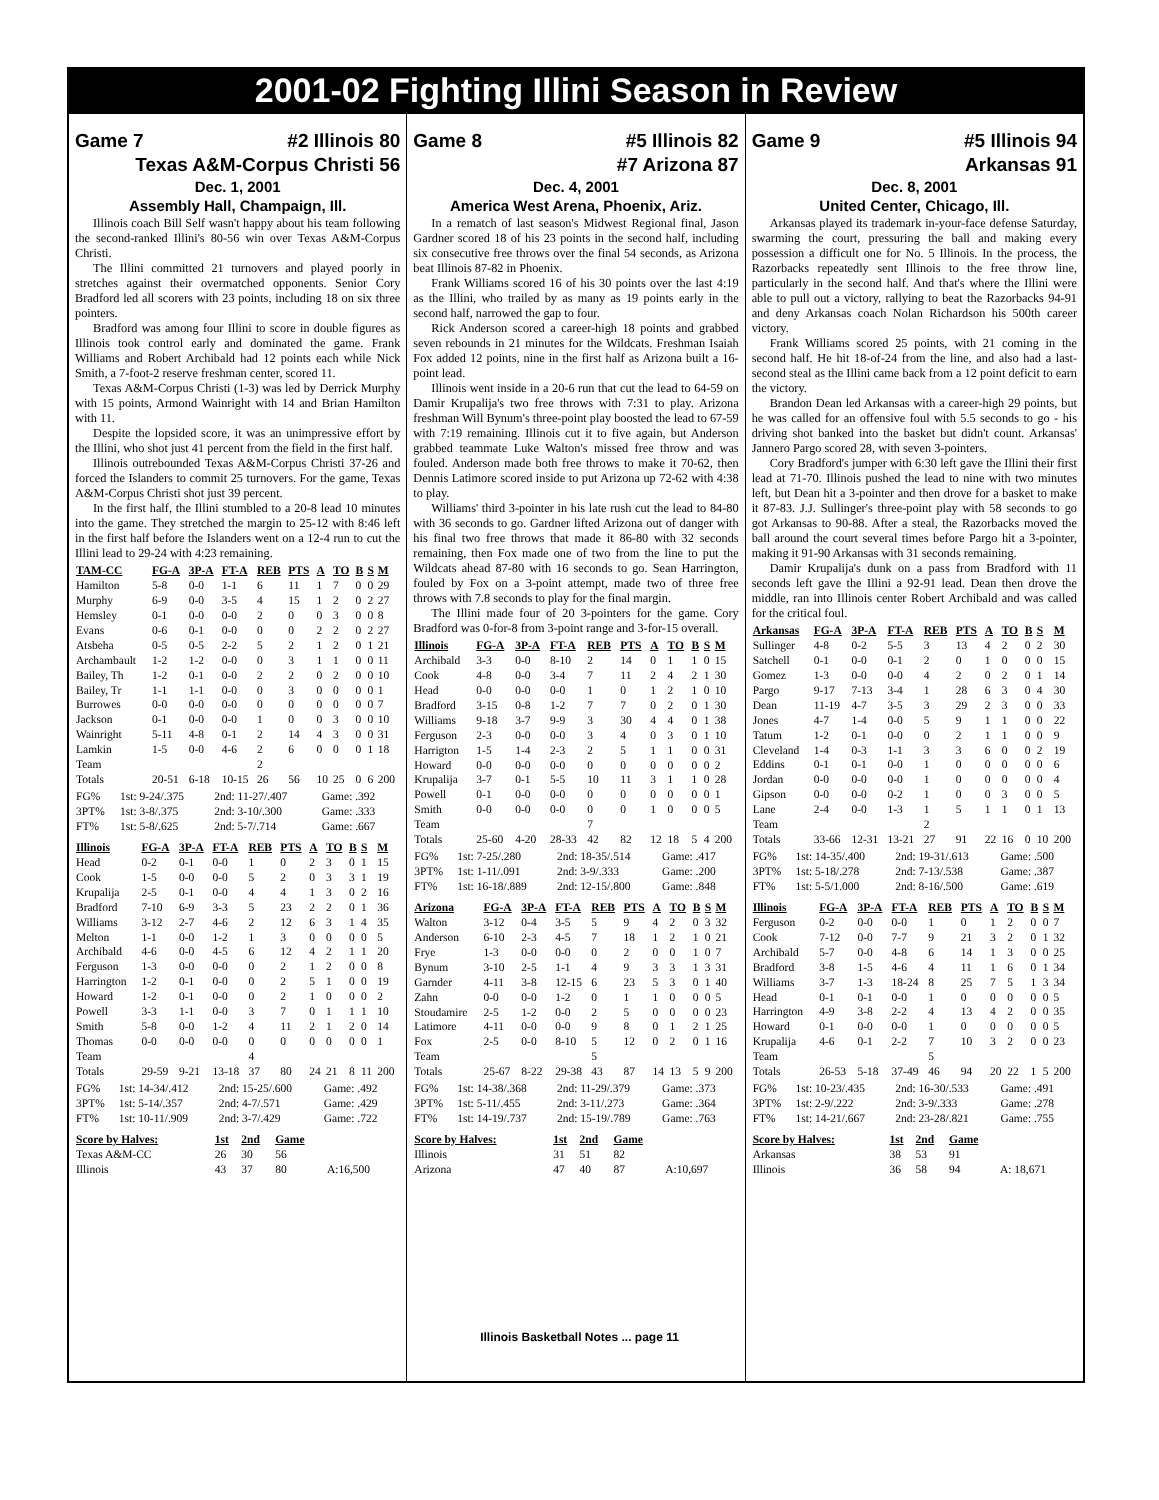2001-02 Fighting Illini Season in Review
Game 7 #2 Illinois 80
Texas A&M-Corpus Christi 56
Dec. 1, 2001
Assembly Hall, Champaign, Ill.
Illinois coach Bill Self wasn't happy about his team following the second-ranked Illini's 80-56 win over Texas A&M-Corpus Christi.
The Illini committed 21 turnovers and played poorly in stretches against their overmatched opponents. Senior Cory Bradford led all scorers with 23 points, including 18 on six three pointers.
Bradford was among four Illini to score in double figures as Illinois took control early and dominated the game. Frank Williams and Robert Archibald had 12 points each while Nick Smith, a 7-foot-2 reserve freshman center, scored 11.
Texas A&M-Corpus Christi (1-3) was led by Derrick Murphy with 15 points, Armond Wainright with 14 and Brian Hamilton with 11.
Despite the lopsided score, it was an unimpressive effort by the Illini, who shot just 41 percent from the field in the first half.
Illinois outrebounded Texas A&M-Corpus Christi 37-26 and forced the Islanders to commit 25 turnovers. For the game, Texas A&M-Corpus Christi shot just 39 percent.
In the first half, the Illini stumbled to a 20-8 lead 10 minutes into the game. They stretched the margin to 25-12 with 8:46 left in the first half before the Islanders went on a 12-4 run to cut the Illini lead to 29-24 with 4:23 remaining.
| TAM-CC | FG-A | 3P-A | FT-A | REB | PTS | A | TO | B | S | M |
| --- | --- | --- | --- | --- | --- | --- | --- | --- | --- | --- |
| Hamilton | 5-8 | 0-0 | 1-1 | 6 | 11 | 1 | 7 | 0 | 0 | 29 |
| Murphy | 6-9 | 0-0 | 3-5 | 4 | 15 | 1 | 2 | 0 | 2 | 27 |
| Hemsley | 0-1 | 0-0 | 0-0 | 2 | 0 | 0 | 3 | 0 | 0 | 8 |
| Evans | 0-6 | 0-1 | 0-0 | 0 | 0 | 2 | 2 | 0 | 2 | 27 |
| Atsbeha | 0-5 | 0-5 | 2-2 | 5 | 2 | 1 | 2 | 0 | 1 | 21 |
| Archambault | 1-2 | 1-2 | 0-0 | 0 | 3 | 1 | 1 | 0 | 0 | 11 |
| Bailey, Th | 1-2 | 0-1 | 0-0 | 2 | 2 | 0 | 2 | 0 | 0 | 10 |
| Bailey, Tr | 1-1 | 1-1 | 0-0 | 0 | 3 | 0 | 0 | 0 | 0 | 1 |
| Burrowes | 0-0 | 0-0 | 0-0 | 0 | 0 | 0 | 0 | 0 | 0 | 7 |
| Jackson | 0-1 | 0-0 | 0-0 | 1 | 0 | 0 | 3 | 0 | 0 | 10 |
| Wainright | 5-11 | 4-8 | 0-1 | 2 | 14 | 4 | 3 | 0 | 0 | 31 |
| Lamkin | 1-5 | 0-0 | 4-6 | 2 | 6 | 0 | 0 | 0 | 1 | 18 |
| Team | | | | 2 | | | | | | |
| Totals | 20-51 | 6-18 | 10-15 | 26 | 56 | 10 | 25 | 0 | 6 | 200 |
| FG% | 1st: 9-24/.375 | 2nd: 11-27/.407 | Game: .392 |
| 3PT% | 1st: 3-8/.375 | 2nd: 3-10/.300 | Game: .333 |
| FT% | 1st: 5-8/.625 | 2nd: 5-7/.714 | Game: .667 |
| Illinois | FG-A | 3P-A | FT-A | REB | PTS | A | TO | B | S | M |
| --- | --- | --- | --- | --- | --- | --- | --- | --- | --- | --- |
| Head | 0-2 | 0-1 | 0-0 | 1 | 0 | 2 | 3 | 0 | 1 | 15 |
| Cook | 1-5 | 0-0 | 0-0 | 5 | 2 | 0 | 3 | 3 | 1 | 19 |
| Krupalija | 2-5 | 0-1 | 0-0 | 4 | 4 | 1 | 3 | 0 | 2 | 16 |
| Bradford | 7-10 | 6-9 | 3-3 | 5 | 23 | 2 | 2 | 0 | 1 | 36 |
| Williams | 3-12 | 2-7 | 4-6 | 2 | 12 | 6 | 3 | 1 | 4 | 35 |
| Melton | 1-1 | 0-0 | 1-2 | 1 | 3 | 0 | 0 | 0 | 0 | 5 |
| Archibald | 4-6 | 0-0 | 4-5 | 6 | 12 | 4 | 2 | 1 | 1 | 20 |
| Ferguson | 1-3 | 0-0 | 0-0 | 0 | 2 | 1 | 2 | 0 | 0 | 8 |
| Harrington | 1-2 | 0-1 | 0-0 | 0 | 2 | 5 | 1 | 0 | 0 | 19 |
| Howard | 1-2 | 0-1 | 0-0 | 0 | 2 | 1 | 0 | 0 | 0 | 2 |
| Powell | 3-3 | 1-1 | 0-0 | 3 | 7 | 0 | 1 | 1 | 1 | 10 |
| Smith | 5-8 | 0-0 | 1-2 | 4 | 11 | 2 | 1 | 2 | 0 | 14 |
| Thomas | 0-0 | 0-0 | 0-0 | 0 | 0 | 0 | 0 | 0 | 0 | 1 |
| Team | | | | 4 | | | | | | |
| Totals | 29-59 | 9-21 | 13-18 | 37 | 80 | 24 | 21 | 8 | 11 | 200 |
| FG% | 1st: 14-34/.412 | 2nd: 15-25/.600 | Game: .492 |
| 3PT% | 1st: 5-14/.357 | 2nd: 4-7/.571 | Game: .429 |
| FT% | 1st: 10-11/.909 | 2nd: 3-7/.429 | Game: .722 |
| Score by Halves: | 1st | 2nd | Game | |
| Texas A&M-CC | 26 | 30 | 56 | |
| Illinois | 43 | 37 | 80 | A:16,500 |
Game 8 #5 Illinois 82
#7 Arizona 87
Dec. 4, 2001
America West Arena, Phoenix, Ariz.
In a rematch of last season's Midwest Regional final, Jason Gardner scored 18 of his 23 points in the second half, including six consecutive free throws over the final 54 seconds, as Arizona beat Illinois 87-82 in Phoenix.
Frank Williams scored 16 of his 30 points over the last 4:19 as the Illini, who trailed by as many as 19 points early in the second half, narrowed the gap to four.
Rick Anderson scored a career-high 18 points and grabbed seven rebounds in 21 minutes for the Wildcats. Freshman Isaiah Fox added 12 points, nine in the first half as Arizona built a 16-point lead.
Illinois went inside in a 20-6 run that cut the lead to 64-59 on Damir Krupalija's two free throws with 7:31 to play. Arizona freshman Will Bynum's three-point play boosted the lead to 67-59 with 7:19 remaining. Illinois cut it to five again, but Anderson grabbed teammate Luke Walton's missed free throw and was fouled. Anderson made both free throws to make it 70-62, then Dennis Latimore scored inside to put Arizona up 72-62 with 4:38 to play.
Williams' third 3-pointer in his late rush cut the lead to 84-80 with 36 seconds to go. Gardner lifted Arizona out of danger with his final two free throws that made it 86-80 with 32 seconds remaining, then Fox made one of two from the line to put the Wildcats ahead 87-80 with 16 seconds to go. Sean Harrington, fouled by Fox on a 3-point attempt, made two of three free throws with 7.8 seconds to play for the final margin.
The Illini made four of 20 3-pointers for the game. Cory Bradford was 0-for-8 from 3-point range and 3-for-15 overall.
| Illinois | FG-A | 3P-A | FT-A | REB | PTS | A | TO | B | S | M |
| --- | --- | --- | --- | --- | --- | --- | --- | --- | --- | --- |
| Archibald | 3-3 | 0-0 | 8-10 | 2 | 14 | 0 | 1 | 1 | 0 | 15 |
| Cook | 4-8 | 0-0 | 3-4 | 7 | 11 | 2 | 4 | 2 | 1 | 30 |
| Head | 0-0 | 0-0 | 0-0 | 1 | 0 | 1 | 2 | 1 | 0 | 10 |
| Bradford | 3-15 | 0-8 | 1-2 | 7 | 7 | 0 | 2 | 0 | 1 | 30 |
| Williams | 9-18 | 3-7 | 9-9 | 3 | 30 | 4 | 4 | 0 | 1 | 38 |
| Ferguson | 2-3 | 0-0 | 0-0 | 3 | 4 | 0 | 3 | 0 | 1 | 10 |
| Harrigton | 1-5 | 1-4 | 2-3 | 2 | 5 | 1 | 1 | 0 | 0 | 31 |
| Howard | 0-0 | 0-0 | 0-0 | 0 | 0 | 0 | 0 | 0 | 0 | 2 |
| Krupalija | 3-7 | 0-1 | 5-5 | 10 | 11 | 3 | 1 | 1 | 0 | 28 |
| Powell | 0-1 | 0-0 | 0-0 | 0 | 0 | 0 | 0 | 0 | 0 | 1 |
| Smith | 0-0 | 0-0 | 0-0 | 0 | 0 | 1 | 0 | 0 | 0 | 5 |
| Team | | | | 7 | | | | | | |
| Totals | 25-60 | 4-20 | 28-33 | 42 | 82 | 12 | 18 | 5 | 4 | 200 |
| FG% | 1st: 7-25/.280 | 2nd: 18-35/.514 | Game: .417 |
| 3PT% | 1st: 1-11/.091 | 2nd: 3-9/.333 | Game: .200 |
| FT% | 1st: 16-18/.889 | 2nd: 12-15/.800 | Game: .848 |
| Arizona | FG-A | 3P-A | FT-A | REB | PTS | A | TO | B | S | M |
| --- | --- | --- | --- | --- | --- | --- | --- | --- | --- | --- |
| Walton | 3-12 | 0-4 | 3-5 | 5 | 9 | 4 | 2 | 0 | 3 | 32 |
| Anderson | 6-10 | 2-3 | 4-5 | 7 | 18 | 1 | 2 | 1 | 0 | 21 |
| Frye | 1-3 | 0-0 | 0-0 | 0 | 2 | 0 | 0 | 1 | 0 | 7 |
| Bynum | 3-10 | 2-5 | 1-1 | 4 | 9 | 3 | 3 | 1 | 3 | 31 |
| Garnder | 4-11 | 3-8 | 12-15 | 6 | 23 | 5 | 3 | 0 | 1 | 40 |
| Zahn | 0-0 | 0-0 | 1-2 | 0 | 1 | 1 | 0 | 0 | 0 | 5 |
| Stoudamire | 2-5 | 1-2 | 0-0 | 2 | 5 | 0 | 0 | 0 | 0 | 23 |
| Latimore | 4-11 | 0-0 | 0-0 | 9 | 8 | 0 | 1 | 2 | 1 | 25 |
| Fox | 2-5 | 0-0 | 8-10 | 5 | 12 | 0 | 2 | 0 | 1 | 16 |
| Team | | | | 5 | | | | | | |
| Totals | 25-67 | 8-22 | 29-38 | 43 | 87 | 14 | 13 | 5 | 9 | 200 |
| FG% | 1st: 14-38/.368 | 2nd: 11-29/.379 | Game: .373 |
| 3PT% | 1st: 5-11/.455 | 2nd: 3-11/.273 | Game: .364 |
| FT% | 1st: 14-19/.737 | 2nd: 15-19/.789 | Game: .763 |
| Score by Halves: | 1st | 2nd | Game | |
| Illinois | 31 | 51 | 82 | |
| Arizona | 47 | 40 | 87 | A:10,697 |
Game 9 #5 Illinois 94
Arkansas 91
Dec. 8, 2001
United Center, Chicago, Ill.
Arkansas played its trademark in-your-face defense Saturday, swarming the court, pressuring the ball and making every possession a difficult one for No. 5 Illinois. In the process, the Razorbacks repeatedly sent Illinois to the free throw line, particularly in the second half. And that's where the Illini were able to pull out a victory, rallying to beat the Razorbacks 94-91 and deny Arkansas coach Nolan Richardson his 500th career victory.
Frank Williams scored 25 points, with 21 coming in the second half. He hit 18-of-24 from the line, and also had a last-second steal as the Illini came back from a 12 point deficit to earn the victory.
Brandon Dean led Arkansas with a career-high 29 points, but he was called for an offensive foul with 5.5 seconds to go - his driving shot banked into the basket but didn't count. Arkansas' Jannero Pargo scored 28, with seven 3-pointers.
Cory Bradford's jumper with 6:30 left gave the Illini their first lead at 71-70. Illinois pushed the lead to nine with two minutes left, but Dean hit a 3-pointer and then drove for a basket to make it 87-83. J.J. Sullinger's three-point play with 58 seconds to go got Arkansas to 90-88. After a steal, the Razorbacks moved the ball around the court several times before Pargo hit a 3-pointer, making it 91-90 Arkansas with 31 seconds remaining.
Damir Krupalija's dunk on a pass from Bradford with 11 seconds left gave the Illini a 92-91 lead. Dean then drove the middle, ran into Illinois center Robert Archibald and was called for the critical foul.
| Arkansas | FG-A | 3P-A | FT-A | REB | PTS | A | TO | B | S | M |
| --- | --- | --- | --- | --- | --- | --- | --- | --- | --- | --- |
| Sullinger | 4-8 | 0-2 | 5-5 | 3 | 13 | 4 | 2 | 0 | 2 | 30 |
| Satchell | 0-1 | 0-0 | 0-1 | 2 | 0 | 1 | 0 | 0 | 0 | 15 |
| Gomez | 1-3 | 0-0 | 0-0 | 4 | 2 | 0 | 2 | 0 | 1 | 14 |
| Pargo | 9-17 | 7-13 | 3-4 | 1 | 28 | 6 | 3 | 0 | 4 | 30 |
| Dean | 11-19 | 4-7 | 3-5 | 3 | 29 | 2 | 3 | 0 | 0 | 33 |
| Jones | 4-7 | 1-4 | 0-0 | 5 | 9 | 1 | 1 | 0 | 0 | 22 |
| Tatum | 1-2 | 0-1 | 0-0 | 0 | 2 | 1 | 1 | 0 | 0 | 9 |
| Cleveland | 1-4 | 0-3 | 1-1 | 3 | 3 | 6 | 0 | 0 | 2 | 19 |
| Eddins | 0-1 | 0-1 | 0-0 | 1 | 0 | 0 | 0 | 0 | 0 | 6 |
| Jordan | 0-0 | 0-0 | 0-0 | 1 | 0 | 0 | 0 | 0 | 0 | 4 |
| Gipson | 0-0 | 0-0 | 0-2 | 1 | 0 | 0 | 3 | 0 | 0 | 5 |
| Lane | 2-4 | 0-0 | 1-3 | 1 | 5 | 1 | 1 | 0 | 1 | 13 |
| Team | | | | 2 | | | | | | |
| Totals | 33-66 | 12-31 | 13-21 | 27 | 91 | 22 | 16 | 0 | 10 | 200 |
| FG% | 1st: 14-35/.400 | 2nd: 19-31/.613 | Game: .500 |
| 3PT% | 1st: 5-18/.278 | 2nd: 7-13/.538 | Game: .387 |
| FT% | 1st: 5-5/1.000 | 2nd: 8-16/.500 | Game: .619 |
| Illinois | FG-A | 3P-A | FT-A | REB | PTS | A | TO | B | S | M |
| --- | --- | --- | --- | --- | --- | --- | --- | --- | --- | --- |
| Ferguson | 0-2 | 0-0 | 0-0 | 1 | 0 | 1 | 2 | 0 | 0 | 7 |
| Cook | 7-12 | 0-0 | 7-7 | 9 | 21 | 3 | 2 | 0 | 1 | 32 |
| Archibald | 5-7 | 0-0 | 4-8 | 6 | 14 | 1 | 3 | 0 | 0 | 25 |
| Bradford | 3-8 | 1-5 | 4-6 | 4 | 11 | 1 | 6 | 0 | 1 | 34 |
| Williams | 3-7 | 1-3 | 18-24 | 8 | 25 | 7 | 5 | 1 | 3 | 34 |
| Head | 0-1 | 0-1 | 0-0 | 1 | 0 | 0 | 0 | 0 | 0 | 5 |
| Harrington | 4-9 | 3-8 | 2-2 | 4 | 13 | 4 | 2 | 0 | 0 | 35 |
| Howard | 0-1 | 0-0 | 0-0 | 1 | 0 | 0 | 0 | 0 | 0 | 5 |
| Krupalija | 4-6 | 0-1 | 2-2 | 7 | 10 | 3 | 2 | 0 | 0 | 23 |
| Team | | | | 5 | | | | | | |
| Totals | 26-53 | 5-18 | 37-49 | 46 | 94 | 20 | 22 | 1 | 5 | 200 |
| FG% | 1st: 10-23/.435 | 2nd: 16-30/.533 | Game: .491 |
| 3PT% | 1st: 2-9/.222 | 2nd: 3-9/.333 | Game: .278 |
| FT% | 1st: 14-21/.667 | 2nd: 23-28/.821 | Game: .755 |
| Score by Halves: | 1st | 2nd | Game | |
| Arkansas | 38 | 53 | 91 | |
| Illinois | 36 | 58 | 94 | A: 18,671 |
Illinois Basketball Notes ... page 11